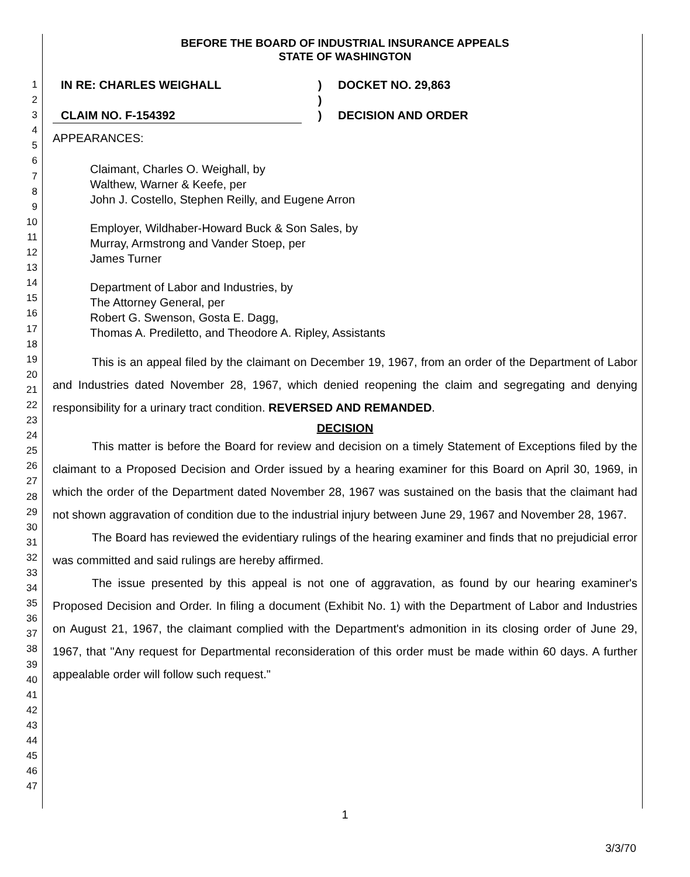1
2
3
4
5
6
7
8
9
10
11
12
13
14
15
16
17
18
19
20
21
22
23
24
25
26
27
28
29
30
31
32
33
34
35
36
37
38
39
40
41
42
43
44
45
46
47
BEFORE THE BOARD OF INDUSTRIAL INSURANCE APPEALS
STATE OF WASHINGTON
IN RE: CHARLES WEIGHALL
CLAIM NO. F-154392
)
)
)
DOCKET NO. 29,863
DECISION AND ORDER
APPEARANCES:
Claimant, Charles O. Weighall, by
Walthew, Warner & Keefe, per
John J. Costello, Stephen Reilly, and Eugene Arron
Employer, Wildhaber-Howard Buck & Son Sales, by
Murray, Armstrong and Vander Stoep, per
James Turner
Department of Labor and Industries, by
The Attorney General, per
Robert G. Swenson, Gosta E. Dagg,
Thomas A. Prediletto, and Theodore A. Ripley, Assistants
This is an appeal filed by the claimant on December 19, 1967, from an order of the Department of Labor and Industries dated November 28, 1967, which denied reopening the claim and segregating and denying responsibility for a urinary tract condition. REVERSED AND REMANDED.
DECISION
This matter is before the Board for review and decision on a timely Statement of Exceptions filed by the claimant to a Proposed Decision and Order issued by a hearing examiner for this Board on April 30, 1969, in which the order of the Department dated November 28, 1967 was sustained on the basis that the claimant had not shown aggravation of condition due to the industrial injury between June 29, 1967 and November 28, 1967.
The Board has reviewed the evidentiary rulings of the hearing examiner and finds that no prejudicial error was committed and said rulings are hereby affirmed.
The issue presented by this appeal is not one of aggravation, as found by our hearing examiner's Proposed Decision and Order. In filing a document (Exhibit No. 1) with the Department of Labor and Industries on August 21, 1967, the claimant complied with the Department's admonition in its closing order of June 29, 1967, that "Any request for Departmental reconsideration of this order must be made within 60 days. A further appealable order will follow such request."
1
3/3/70